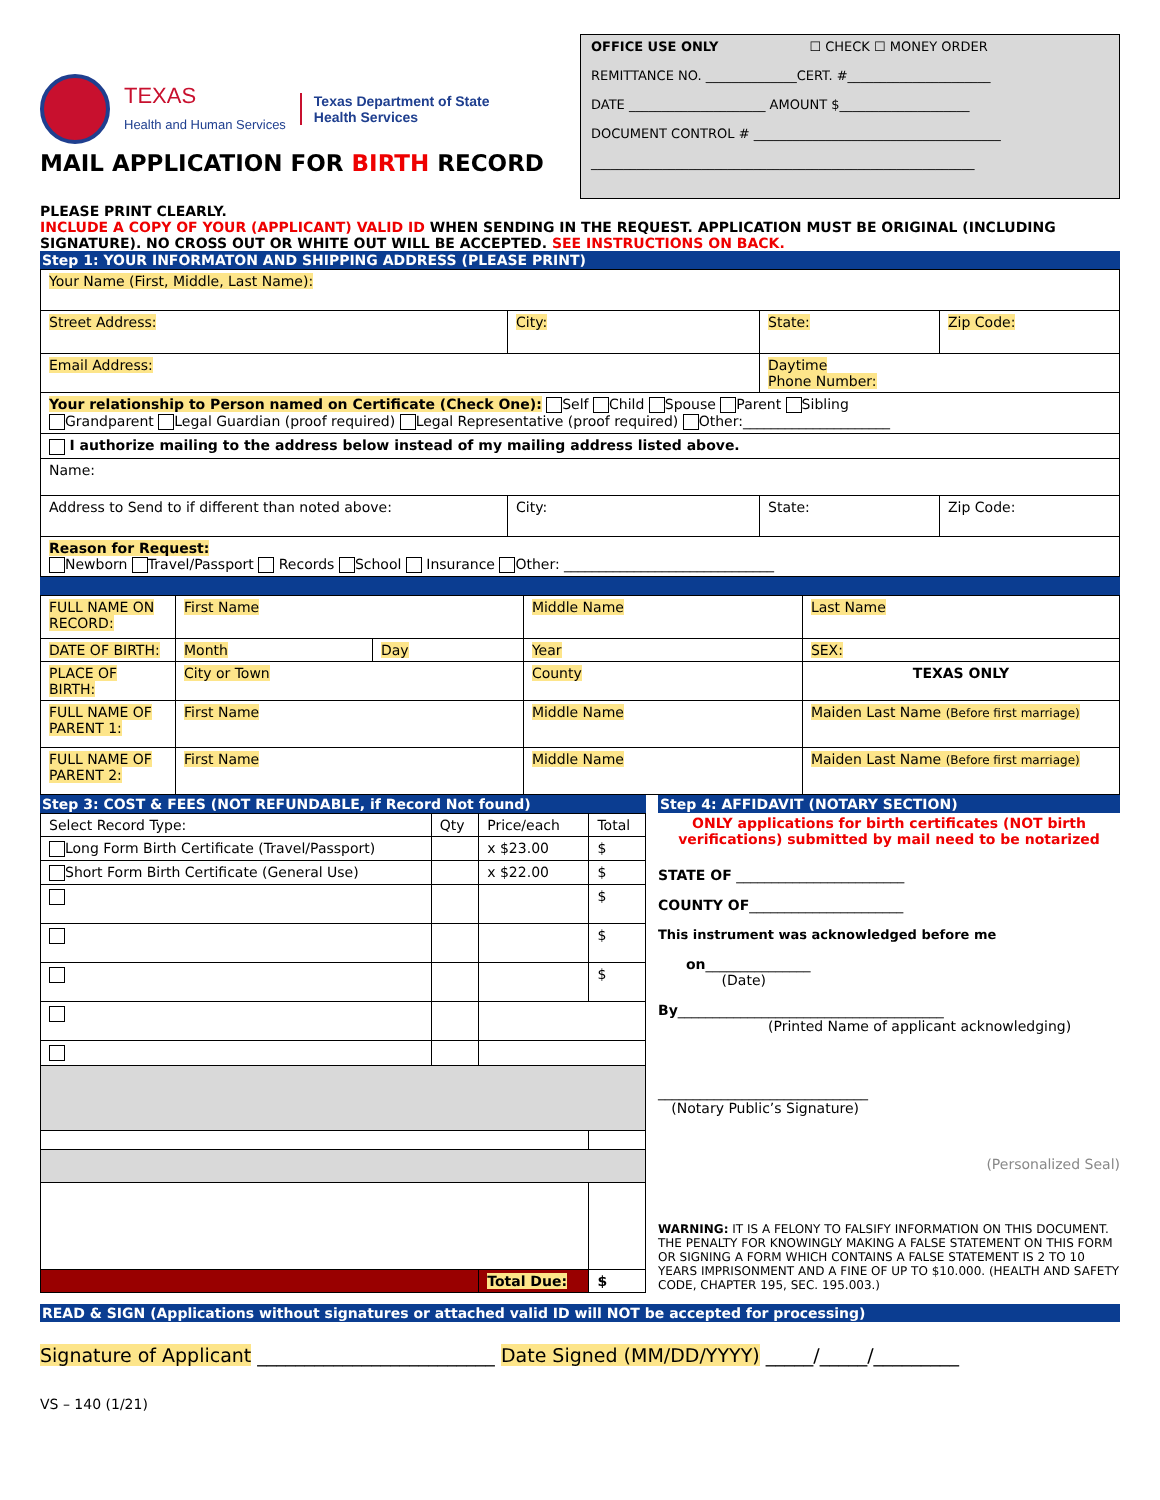TEXAS
Health and Human Services
Texas Department of State
Health Services
MAIL APPLICATION FOR BIRTH RECORD
OFFICE USE ONLY ☐ CHECK ☐ MONEY ORDER
REMITTANCE NO. ______________CERT. #______________________
DATE _____________________ AMOUNT $____________________
DOCUMENT CONTROL # ______________________________________
___________________________________________________________
PLEASE PRINT CLEARLY.
INCLUDE A COPY OF YOUR (APPLICANT) VALID ID WHEN SENDING IN THE REQUEST. APPLICATION MUST BE ORIGINAL (INCLUDING SIGNATURE). NO CROSS OUT OR WHITE OUT WILL BE ACCEPTED. SEE INSTRUCTIONS ON BACK.
Step 1: YOUR INFORMATON AND SHIPPING ADDRESS (PLEASE PRINT)
| Your Name (First, Middle, Last Name): | | | |
| Street Address: | City: | State: | Zip Code: |
| Email Address: | | Daytime Phone Number: | |
| Your relationship to Person named on Certificate (Check One): Self Child Spouse Parent Sibling Grandparent Legal Guardian (proof required) Legal Representative (proof required) Other:_____________________ | | | |
| I authorize mailing to the address below instead of my mailing address listed above. | | | |
| Name: | | | |
| Address to Send to if different than noted above: | City: | State: | Zip Code: |
| Reason for Request: Newborn Travel/Passport Records School Insurance Other: ______________________________ | | | |
| FULL NAME ON RECORD: | First Name | | Middle Name | Last Name |
| DATE OF BIRTH: | Month | Day | Year | SEX: |
| PLACE OF BIRTH: | City or Town | | County | TEXAS ONLY |
| FULL NAME OF PARENT 1: | First Name | | Middle Name | Maiden Last Name (Before first marriage) |
| FULL NAME OF PARENT 2: | First Name | | Middle Name | Maiden Last Name (Before first marriage) |
Step 3: COST & FEES (NOT REFUNDABLE, if Record Not found)
| Select Record Type: | Qty | Price/each | Total |
| Long Form Birth Certificate (Travel/Passport) | | x $23.00 | $ |
| Short Form Birth Certificate (General Use) | | x $22.00 | $ |
| | | | $ |
| | | | $ |
| | | | $ |
| | | Total Due: | $ |
Step 4: AFFIDAVIT (NOTARY SECTION)
ONLY applications for birth certificates (NOT birth verifications) submitted by mail need to be notarized
STATE OF ________________________
COUNTY OF______________________
This instrument was acknowledged before me
on_______________
(Date)
By______________________________________
(Printed Name of applicant acknowledging)
______________________________
(Notary Public’s Signature)
(Personalized Seal)
WARNING: IT IS A FELONY TO FALSIFY INFORMATION ON THIS DOCUMENT. THE PENALTY FOR KNOWINGLY MAKING A FALSE STATEMENT ON THIS FORM OR SIGNING A FORM WHICH CONTAINS A FALSE STATEMENT IS 2 TO 10 YEARS IMPRISONMENT AND A FINE OF UP TO $10.000. (HEALTH AND SAFETY CODE, CHAPTER 195, SEC. 195.003.)
READ & SIGN (Applications without signatures or attached valid ID will NOT be accepted for processing)
Signature of Applicant _________________________ Date Signed (MM/DD/YYYY) _____/_____/_________
VS – 140 (1/21)